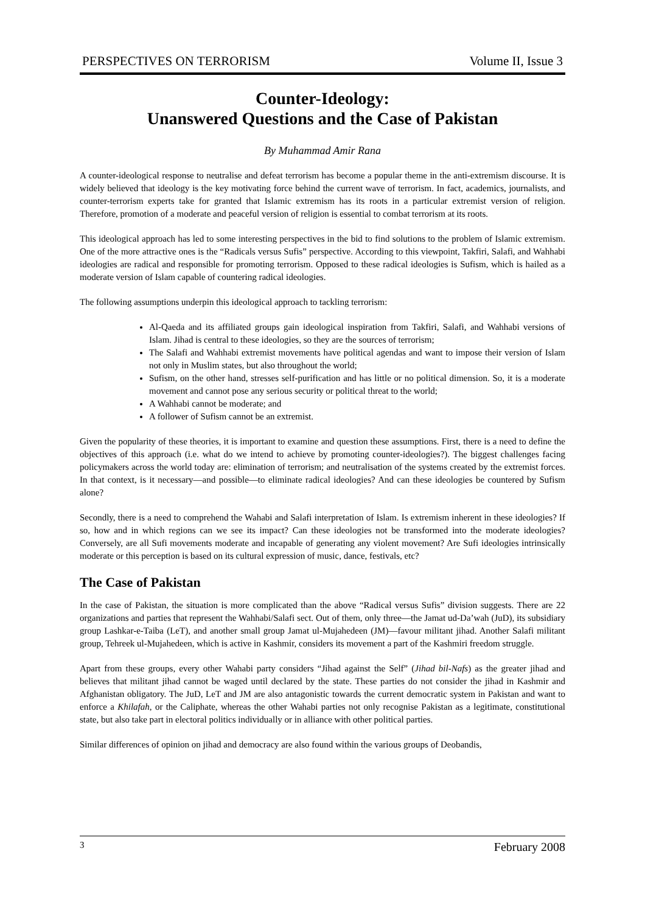PERSPECTIVES ON TERRORISM Volume II, Issue 3
Counter-Ideology:
Unanswered Questions and the Case of Pakistan
By Muhammad Amir Rana
A counter-ideological response to neutralise and defeat terrorism has become a popular theme in the anti-extremism discourse. It is widely believed that ideology is the key motivating force behind the current wave of terrorism. In fact, academics, journalists, and counter-terrorism experts take for granted that Islamic extremism has its roots in a particular extremist version of religion. Therefore, promotion of a moderate and peaceful version of religion is essential to combat terrorism at its roots.
This ideological approach has led to some interesting perspectives in the bid to find solutions to the problem of Islamic extremism. One of the more attractive ones is the “Radicals versus Sufis” perspective. According to this viewpoint, Takfiri, Salafi, and Wahhabi ideologies are radical and responsible for promoting terrorism. Opposed to these radical ideologies is Sufism, which is hailed as a moderate version of Islam capable of countering radical ideologies.
The following assumptions underpin this ideological approach to tackling terrorism:
Al-Qaeda and its affiliated groups gain ideological inspiration from Takfiri, Salafi, and Wahhabi versions of Islam. Jihad is central to these ideologies, so they are the sources of terrorism;
The Salafi and Wahhabi extremist movements have political agendas and want to impose their version of Islam not only in Muslim states, but also throughout the world;
Sufism, on the other hand, stresses self-purification and has little or no political dimension. So, it is a moderate movement and cannot pose any serious security or political threat to the world;
A Wahhabi cannot be moderate; and
A follower of Sufism cannot be an extremist.
Given the popularity of these theories, it is important to examine and question these assumptions. First, there is a need to define the objectives of this approach (i.e. what do we intend to achieve by promoting counter-ideologies?). The biggest challenges facing policymakers across the world today are: elimination of terrorism; and neutralisation of the systems created by the extremist forces. In that context, is it necessary—and possible—to eliminate radical ideologies? And can these ideologies be countered by Sufism alone?
Secondly, there is a need to comprehend the Wahabi and Salafi interpretation of Islam. Is extremism inherent in these ideologies? If so, how and in which regions can we see its impact? Can these ideologies not be transformed into the moderate ideologies? Conversely, are all Sufi movements moderate and incapable of generating any violent movement? Are Sufi ideologies intrinsically moderate or this perception is based on its cultural expression of music, dance, festivals, etc?
The Case of Pakistan
In the case of Pakistan, the situation is more complicated than the above “Radical versus Sufis” division suggests. There are 22 organizations and parties that represent the Wahhabi/Salafi sect. Out of them, only three—the Jamat ud-Da’wah (JuD), its subsidiary group Lashkar-e-Taiba (LeT), and another small group Jamat ul-Mujahedeen (JM)—favour militant jihad. Another Salafi militant group, Tehreek ul-Mujahedeen, which is active in Kashmir, considers its movement a part of the Kashmiri freedom struggle.
Apart from these groups, every other Wahabi party considers “Jihad against the Self” (Jihad bil-Nafs) as the greater jihad and believes that militant jihad cannot be waged until declared by the state. These parties do not consider the jihad in Kashmir and Afghanistan obligatory. The JuD, LeT and JM are also antagonistic towards the current democratic system in Pakistan and want to enforce a Khilafah, or the Caliphate, whereas the other Wahabi parties not only recognise Pakistan as a legitimate, constitutional state, but also take part in electoral politics individually or in alliance with other political parties.
Similar differences of opinion on jihad and democracy are also found within the various groups of Deobandis,
3 February 2008